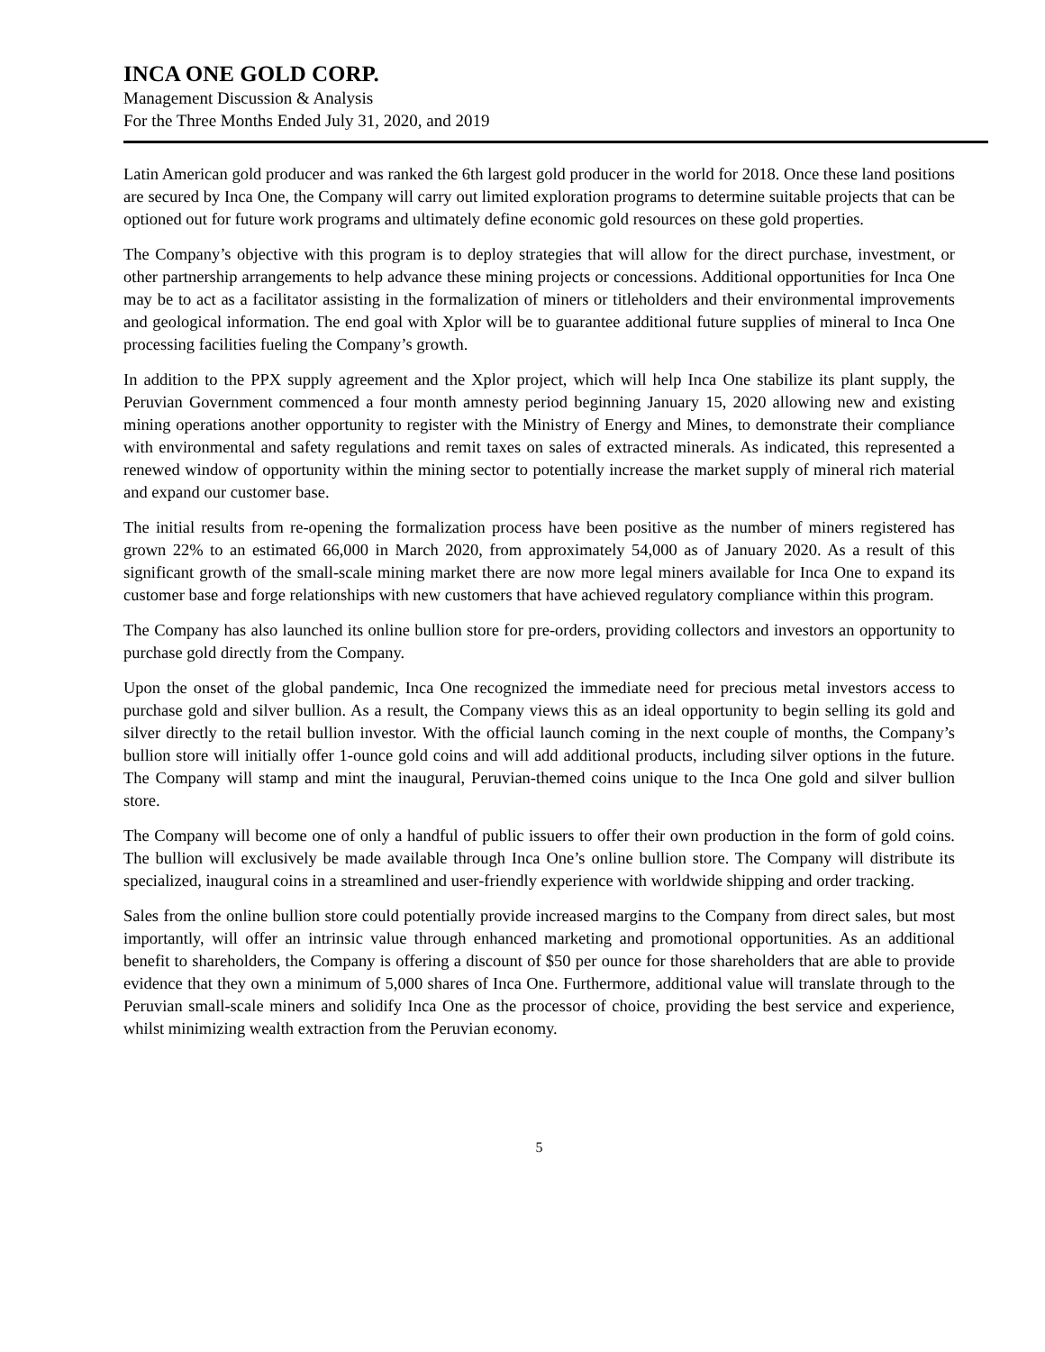INCA ONE GOLD CORP.
Management Discussion & Analysis
For the Three Months Ended July 31, 2020, and 2019
Latin American gold producer and was ranked the 6th largest gold producer in the world for 2018. Once these land positions are secured by Inca One, the Company will carry out limited exploration programs to determine suitable projects that can be optioned out for future work programs and ultimately define economic gold resources on these gold properties.
The Company’s objective with this program is to deploy strategies that will allow for the direct purchase, investment, or other partnership arrangements to help advance these mining projects or concessions. Additional opportunities for Inca One may be to act as a facilitator assisting in the formalization of miners or titleholders and their environmental improvements and geological information. The end goal with Xplor will be to guarantee additional future supplies of mineral to Inca One processing facilities fueling the Company’s growth.
In addition to the PPX supply agreement and the Xplor project, which will help Inca One stabilize its plant supply, the Peruvian Government commenced a four month amnesty period beginning January 15, 2020 allowing new and existing mining operations another opportunity to register with the Ministry of Energy and Mines, to demonstrate their compliance with environmental and safety regulations and remit taxes on sales of extracted minerals. As indicated, this represented a renewed window of opportunity within the mining sector to potentially increase the market supply of mineral rich material and expand our customer base.
The initial results from re-opening the formalization process have been positive as the number of miners registered has grown 22% to an estimated 66,000 in March 2020, from approximately 54,000 as of January 2020. As a result of this significant growth of the small-scale mining market there are now more legal miners available for Inca One to expand its customer base and forge relationships with new customers that have achieved regulatory compliance within this program.
The Company has also launched its online bullion store for pre-orders, providing collectors and investors an opportunity to purchase gold directly from the Company.
Upon the onset of the global pandemic, Inca One recognized the immediate need for precious metal investors access to purchase gold and silver bullion. As a result, the Company views this as an ideal opportunity to begin selling its gold and silver directly to the retail bullion investor. With the official launch coming in the next couple of months, the Company’s bullion store will initially offer 1-ounce gold coins and will add additional products, including silver options in the future. The Company will stamp and mint the inaugural, Peruvian-themed coins unique to the Inca One gold and silver bullion store.
The Company will become one of only a handful of public issuers to offer their own production in the form of gold coins. The bullion will exclusively be made available through Inca One’s online bullion store. The Company will distribute its specialized, inaugural coins in a streamlined and user-friendly experience with worldwide shipping and order tracking.
Sales from the online bullion store could potentially provide increased margins to the Company from direct sales, but most importantly, will offer an intrinsic value through enhanced marketing and promotional opportunities. As an additional benefit to shareholders, the Company is offering a discount of $50 per ounce for those shareholders that are able to provide evidence that they own a minimum of 5,000 shares of Inca One. Furthermore, additional value will translate through to the Peruvian small-scale miners and solidify Inca One as the processor of choice, providing the best service and experience, whilst minimizing wealth extraction from the Peruvian economy.
5